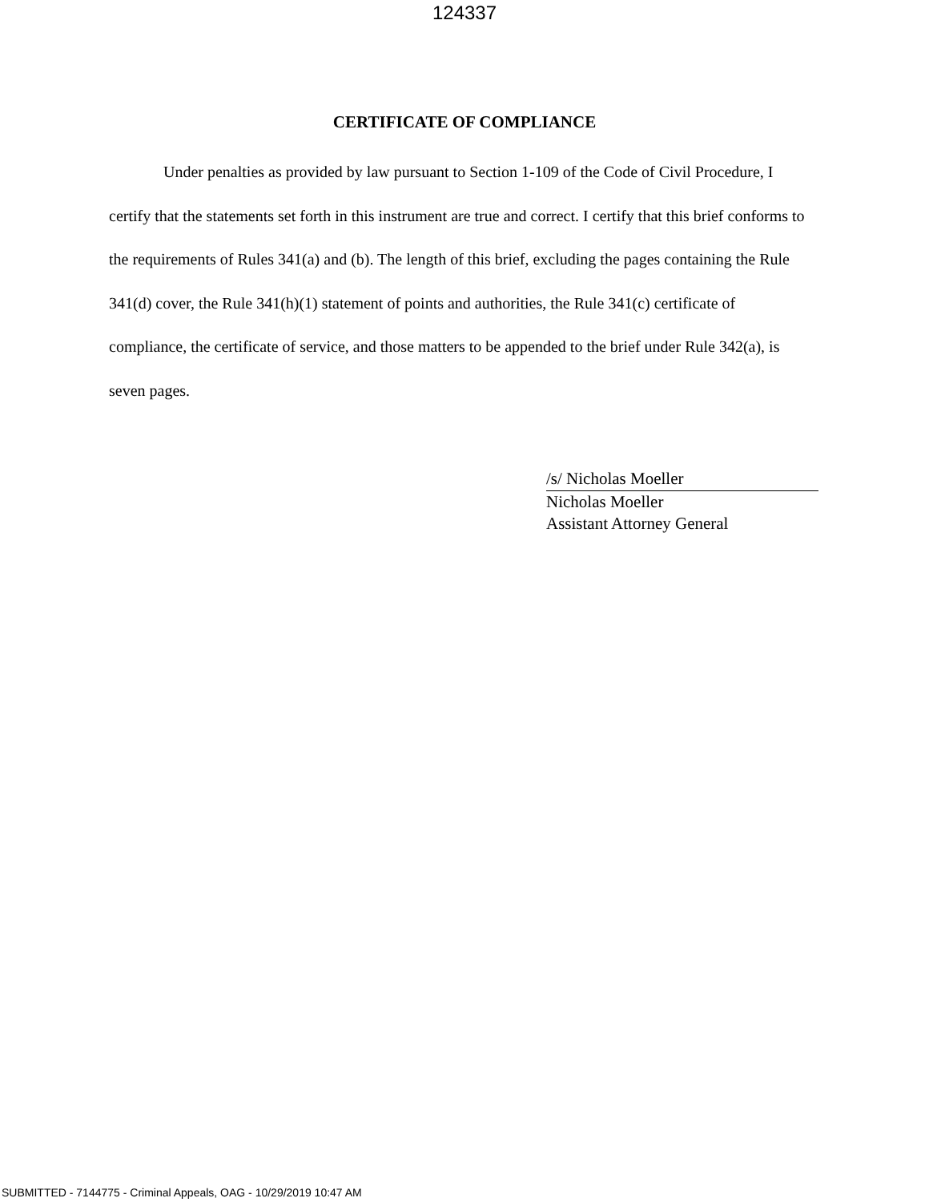124337
CERTIFICATE OF COMPLIANCE
Under penalties as provided by law pursuant to Section 1-109 of the Code of Civil Procedure, I certify that the statements set forth in this instrument are true and correct. I certify that this brief conforms to the requirements of Rules 341(a) and (b). The length of this brief, excluding the pages containing the Rule 341(d) cover, the Rule 341(h)(1) statement of points and authorities, the Rule 341(c) certificate of compliance, the certificate of service, and those matters to be appended to the brief under Rule 342(a), is seven pages.
/s/ Nicholas Moeller
Nicholas Moeller
Assistant Attorney General
SUBMITTED - 7144775 - Criminal Appeals, OAG - 10/29/2019 10:47 AM